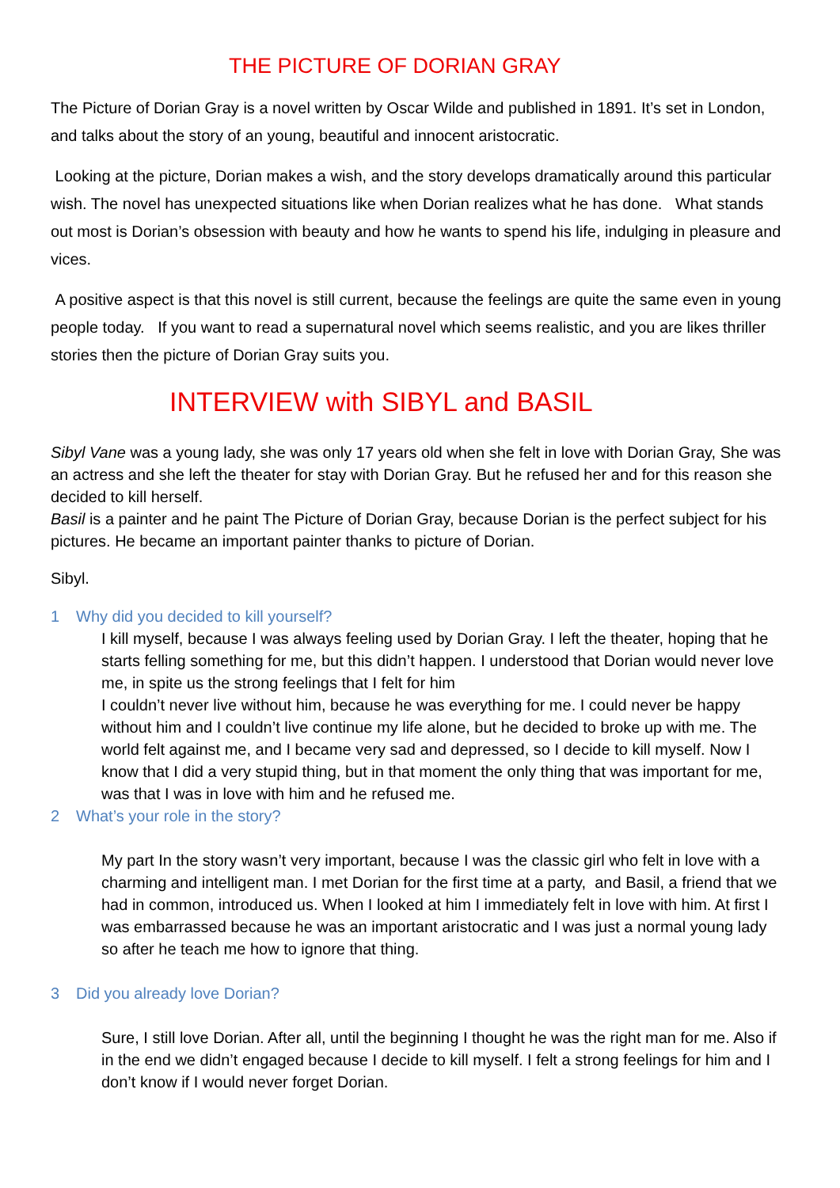THE PICTURE OF DORIAN GRAY
The Picture of Dorian Gray is a novel written by Oscar Wilde and published in 1891. It’s set in London, and talks about the story of an young, beautiful and innocent aristocratic.
Looking at the picture, Dorian makes a wish, and the story develops dramatically around this particular wish. The novel has unexpected situations like when Dorian realizes what he has done. What stands out most is Dorian’s obsession with beauty and how he wants to spend his life, indulging in pleasure and vices.
A positive aspect is that this novel is still current, because the feelings are quite the same even in young people today. If you want to read a supernatural novel which seems realistic, and you are likes thriller stories then the picture of Dorian Gray suits you.
INTERVIEW with SIBYL and BASIL
Sibyl Vane was a young lady, she was only 17 years old when she felt in love with Dorian Gray, She was an actress and she left the theater for stay with Dorian Gray. But he refused her and for this reason she decided to kill herself.
Basil is a painter and he paint The Picture of Dorian Gray, because Dorian is the perfect subject for his pictures. He became an important painter thanks to picture of Dorian.
Sibyl.
1 Why did you decided to kill yourself?
I kill myself, because I was always feeling used by Dorian Gray. I left the theater, hoping that he starts felling something for me, but this didn’t happen. I understood that Dorian would never love me, in spite us the strong feelings that I felt for him
I couldn’t never live without him, because he was everything for me. I could never be happy without him and I couldn’t live continue my life alone, but he decided to broke up with me. The world felt against me, and I became very sad and depressed, so I decide to kill myself. Now I know that I did a very stupid thing, but in that moment the only thing that was important for me, was that I was in love with him and he refused me.
2 What’s your role in the story?
My part In the story wasn’t very important, because I was the classic girl who felt in love with a charming and intelligent man. I met Dorian for the first time at a party, and Basil, a friend that we had in common, introduced us. When I looked at him I immediately felt in love with him. At first I was embarrassed because he was an important aristocratic and I was just a normal young lady so after he teach me how to ignore that thing.
3 Did you already love Dorian?
Sure, I still love Dorian. After all, until the beginning I thought he was the right man for me. Also if in the end we didn’t engaged because I decide to kill myself. I felt a strong feelings for him and I don’t know if I would never forget Dorian.